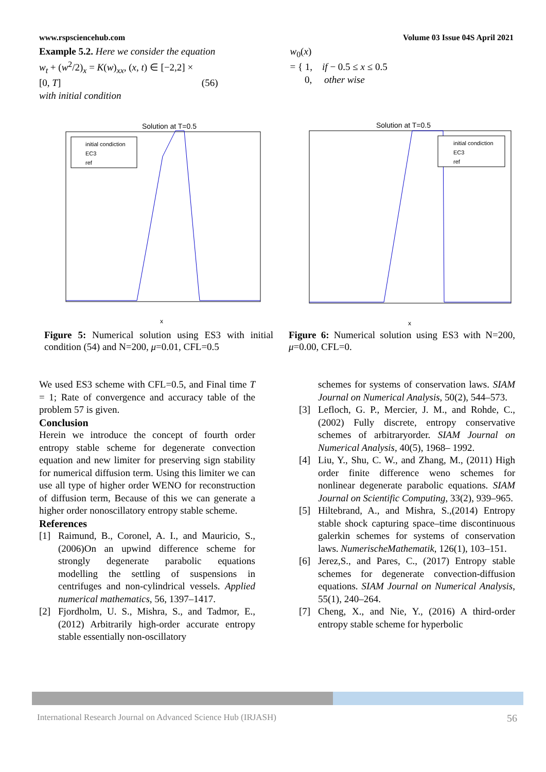www.rspsciencehub.com Volume 03 Issue 04S April 2021
Example 5.2. Here we consider the equation
w<sub>t</sub> + (w<sup>2</sup>/2)<sub>x</sub> = K(w)<sub>xx</sub>, (x, t) ∈ [−2,2] ×
[0, T] (56)
with initial condition
w<sub>0</sub>(x)
= { 1, if − 0.5 ≤ x ≤ 0.5
0, other wise
Solution at T=0.5
initial condiction
EC3
ref
x
Figure 5: Numerical solution using ES3 with initial condition (54) and N=200, μ=0.01, CFL=0.5
Solution at T=0.5
initial condiction
EC3
ref
x
Figure 6: Numerical solution using ES3 with N=200, μ=0.00, CFL=0.
We used ES3 scheme with CFL=0.5, and Final time T = 1; Rate of convergence and accuracy table of the problem 57 is given.
Conclusion
Herein we introduce the concept of fourth order entropy stable scheme for degenerate convection equation and new limiter for preserving sign stability for numerical diffusion term. Using this limiter we can use all type of higher order WENO for reconstruction of diffusion term, Because of this we can generate a higher order nonoscillatory entropy stable scheme.
References
[1] Raimund, B., Coronel, A. I., and Mauricio, S., (2006)On an upwind difference scheme for strongly degenerate parabolic equations modelling the settling of suspensions in centrifuges and non-cylindrical vessels. Applied numerical mathematics, 56, 1397–1417.
[2] Fjordholm, U. S., Mishra, S., and Tadmor, E.,(2012) Arbitrarily high-order accurate entropy stable essentially non-oscillatory
schemes for systems of conservation laws. SIAM Journal on Numerical Analysis, 50(2), 544–573.
[3] Lefloch, G. P., Mercier, J. M., and Rohde, C.,(2002) Fully discrete, entropy conservative schemes of arbitraryorder. SIAM Journal on Numerical Analysis, 40(5), 1968– 1992.
[4] Liu, Y., Shu, C. W., and Zhang, M., (2011) High order finite difference weno schemes for nonlinear degenerate parabolic equations. SIAM Journal on Scientific Computing, 33(2), 939–965.
[5] Hiltebrand, A., and Mishra, S.,(2014) Entropy stable shock capturing space–time discontinuous galerkin schemes for systems of conservation laws. NumerischeMathematik, 126(1), 103–151.
[6] Jerez,S., and Pares, C., (2017) Entropy stable schemes for degenerate convection-diffusion equations. SIAM Journal on Numerical Analysis, 55(1), 240–264.
[7] Cheng, X., and Nie, Y., (2016) A third-order entropy stable scheme for hyperbolic
International Research Journal on Advanced Science Hub (IRJASH) 56